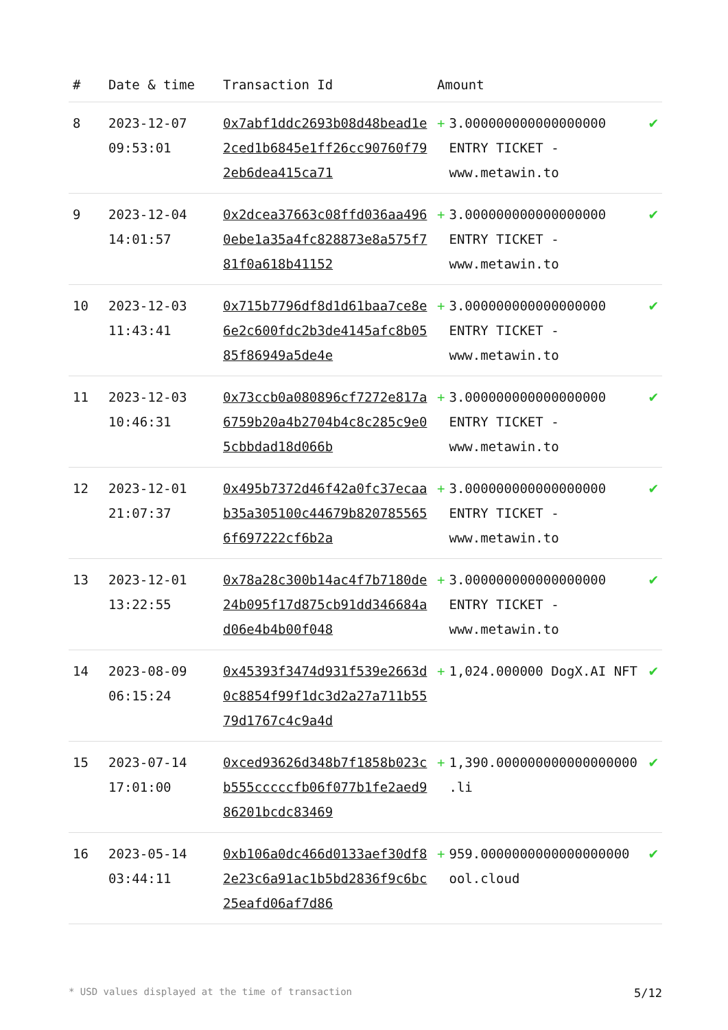| # | Date & time | Transaction Id | Amount | |
| --- | --- | --- | --- | --- |
| 8 | 2023-12-07 09:53:01 | 0x7abf1ddc2693b08d48bead1e2ced1b6845e1ff26cc90760f792eb6dea415ca71 | + 3.000000000000000000 ENTRY TICKET - www.metawin.to | ✔ |
| 9 | 2023-12-04 14:01:57 | 0x2dcea37663c08ffd036aa4960ebe1a35a4fc828873e8a575f781f0a618b41152 | + 3.000000000000000000 ENTRY TICKET - www.metawin.to | ✔ |
| 10 | 2023-12-03 11:43:41 | 0x715b7796df8d1d61baa7ce8e6e2c600fdc2b3de4145afc8b0585f86949a5de4e | + 3.000000000000000000 ENTRY TICKET - www.metawin.to | ✔ |
| 11 | 2023-12-03 10:46:31 | 0x73ccb0a080896cf7272e817a6759b20a4b2704b4c8c285c9e05cbbdad18d066b | + 3.000000000000000000 ENTRY TICKET - www.metawin.to | ✔ |
| 12 | 2023-12-01 21:07:37 | 0x495b7372d46f42a0fc37ecaab35a305100c44679b8207855656f697222cf6b2a | + 3.000000000000000000 ENTRY TICKET - www.metawin.to | ✔ |
| 13 | 2023-12-01 13:22:55 | 0x78a28c300b14ac4f7b7180de24b095f17d875cb91dd346684ad06e4b4b00f048 | + 3.000000000000000000 ENTRY TICKET - www.metawin.to | ✔ |
| 14 | 2023-08-09 06:15:24 | 0x45393f3474d931f539e2663d0c8854f99f1dc3d2a27a711b5579d1767c4c9a4d | + 1,024.000000 DogX.AI NFT | ✔ |
| 15 | 2023-07-14 17:01:00 | 0xced93626d348b7f1858b023cb555cccccfb06f077b1fe2aed986201bcdc83469 | + 1,390.000000000000000000 .li | ✔ |
| 16 | 2023-05-14 03:44:11 | 0xb106a0dc466d0133aef30df82e23c6a91ac1b5bd2836f9c6bc25eafd06af7d86 | + 959.0000000000000000000 ool.cloud | ✔ |
* USD values displayed at the time of transaction 5/12